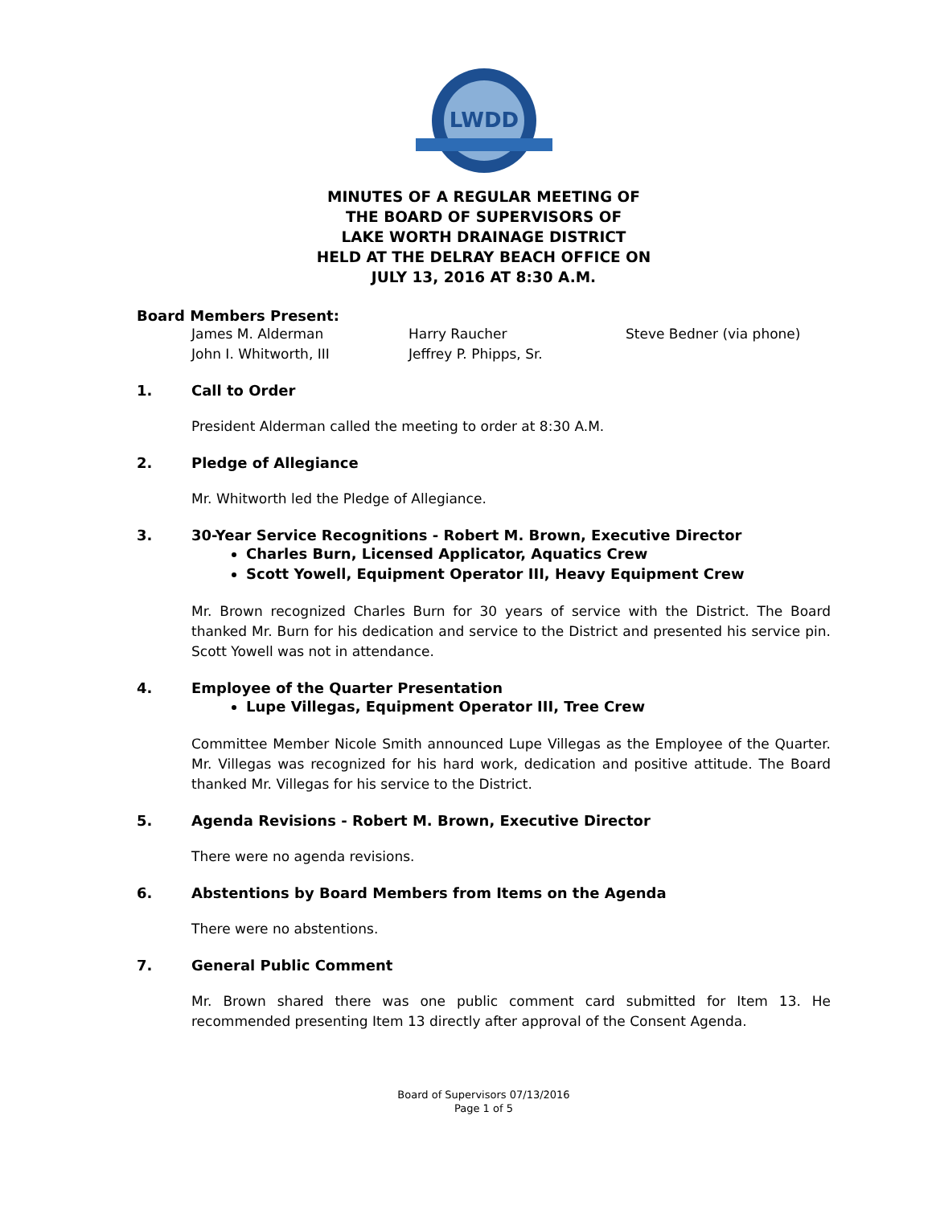LWDD
MINUTES OF A REGULAR MEETING OF
THE BOARD OF SUPERVISORS OF
LAKE WORTH DRAINAGE DISTRICT
HELD AT THE DELRAY BEACH OFFICE ON
JULY 13, 2016 AT 8:30 A.M.
Board Members Present:
James M. Alderman
Harry Raucher
Steve Bedner (via phone)
John I. Whitworth, III
Jeffrey P. Phipps, Sr.
1. Call to Order
President Alderman called the meeting to order at 8:30 A.M.
2. Pledge of Allegiance
Mr. Whitworth led the Pledge of Allegiance.
3. 30-Year Service Recognitions - Robert M. Brown, Executive Director
Charles Burn, Licensed Applicator, Aquatics Crew
Scott Yowell, Equipment Operator III, Heavy Equipment Crew
Mr. Brown recognized Charles Burn for 30 years of service with the District. The Board thanked Mr. Burn for his dedication and service to the District and presented his service pin. Scott Yowell was not in attendance.
4. Employee of the Quarter Presentation
Lupe Villegas, Equipment Operator III, Tree Crew
Committee Member Nicole Smith announced Lupe Villegas as the Employee of the Quarter. Mr. Villegas was recognized for his hard work, dedication and positive attitude. The Board thanked Mr. Villegas for his service to the District.
5. Agenda Revisions - Robert M. Brown, Executive Director
There were no agenda revisions.
6. Abstentions by Board Members from Items on the Agenda
There were no abstentions.
7. General Public Comment
Mr. Brown shared there was one public comment card submitted for Item 13. He recommended presenting Item 13 directly after approval of the Consent Agenda.
Board of Supervisors 07/13/2016
Page 1 of 5